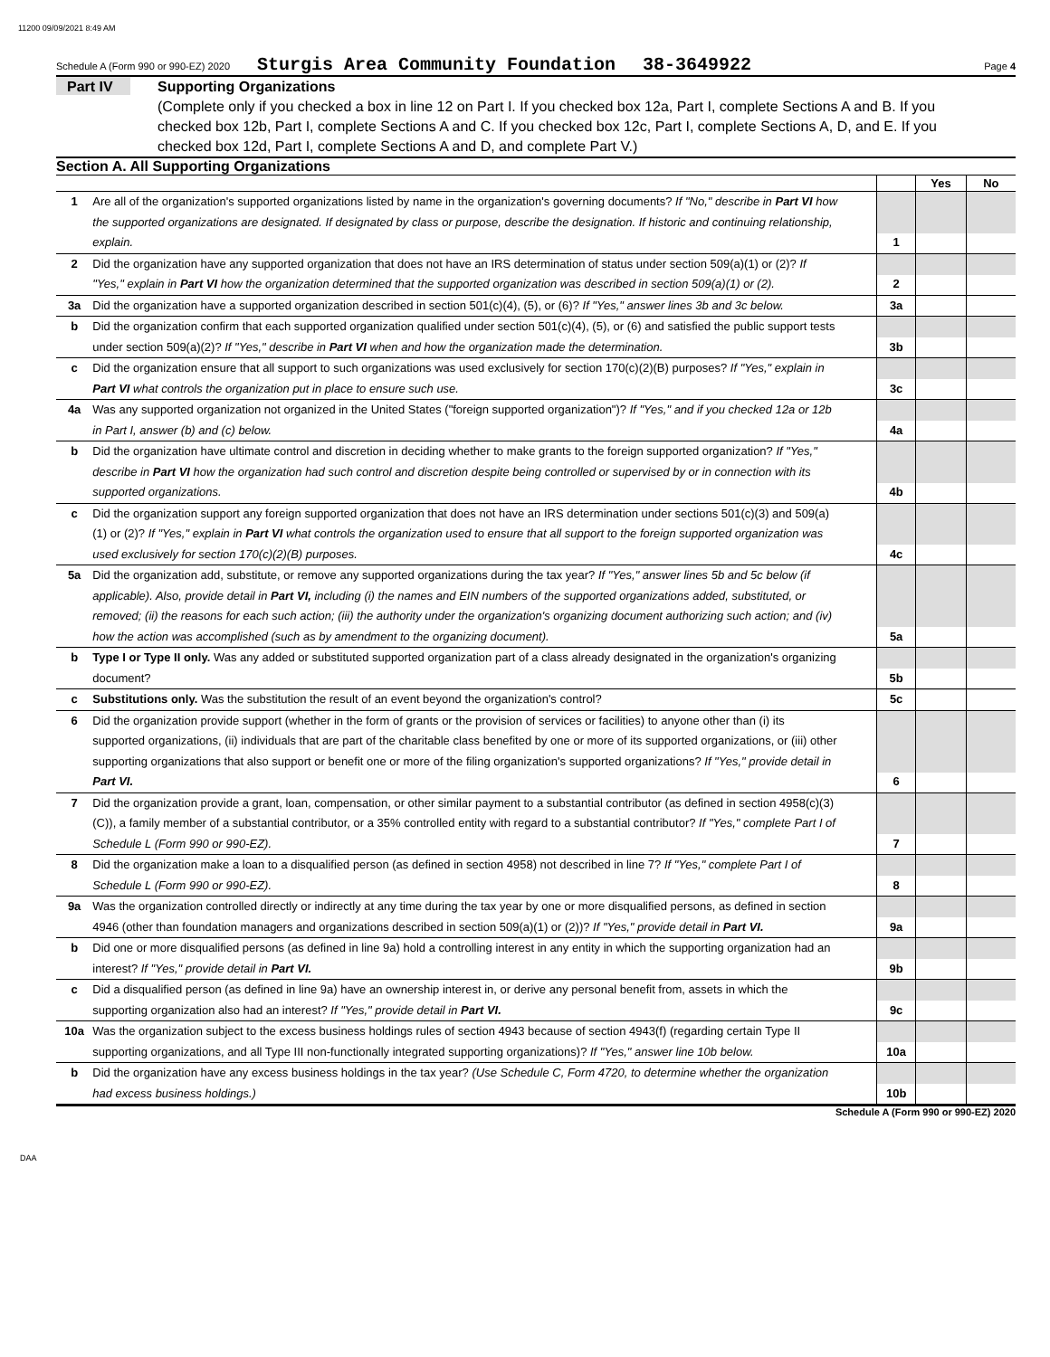11200 09/09/2021 8:49 AM
Schedule A (Form 990 or 990-EZ) 2020 Sturgis Area Community Foundation 38-3649922 Page 4
Part IV
Supporting Organizations
(Complete only if you checked a box in line 12 on Part I. If you checked box 12a, Part I, complete Sections A and B. If you checked box 12b, Part I, complete Sections A and C. If you checked box 12c, Part I, complete Sections A, D, and E. If you checked box 12d, Part I, complete Sections A and D, and complete Part V.)
Section A. All Supporting Organizations
| | | | Yes | No |
| 1 | Are all of the organization's supported organizations listed by name in the organization's governing documents? If "No," describe in Part VI how the supported organizations are designated. If designated by class or purpose, describe the designation. If historic and continuing relationship, explain. | 1 | | |
| 2 | Did the organization have any supported organization that does not have an IRS determination of status under section 509(a)(1) or (2)? If "Yes," explain in Part VI how the organization determined that the supported organization was described in section 509(a)(1) or (2). | 2 | | |
| 3a | Did the organization have a supported organization described in section 501(c)(4), (5), or (6)? If "Yes," answer lines 3b and 3c below. | 3a | | |
| b | Did the organization confirm that each supported organization qualified under section 501(c)(4), (5), or (6) and satisfied the public support tests under section 509(a)(2)? If "Yes," describe in Part VI when and how the organization made the determination. | 3b | | |
| c | Did the organization ensure that all support to such organizations was used exclusively for section 170(c)(2)(B) purposes? If "Yes," explain in Part VI what controls the organization put in place to ensure such use. | 3c | | |
| 4a | Was any supported organization not organized in the United States ("foreign supported organization")? If "Yes," and if you checked 12a or 12b in Part I, answer (b) and (c) below. | 4a | | |
| b | Did the organization have ultimate control and discretion in deciding whether to make grants to the foreign supported organization? If "Yes," describe in Part VI how the organization had such control and discretion despite being controlled or supervised by or in connection with its supported organizations. | 4b | | |
| c | Did the organization support any foreign supported organization that does not have an IRS determination under sections 501(c)(3) and 509(a)(1) or (2)? If "Yes," explain in Part VI what controls the organization used to ensure that all support to the foreign supported organization was used exclusively for section 170(c)(2)(B) purposes. | 4c | | |
| 5a | Did the organization add, substitute, or remove any supported organizations during the tax year? If "Yes," answer lines 5b and 5c below (if applicable). Also, provide detail in Part VI, including (i) the names and EIN numbers of the supported organizations added, substituted, or removed; (ii) the reasons for each such action; (iii) the authority under the organization's organizing document authorizing such action; and (iv) how the action was accomplished (such as by amendment to the organizing document). | 5a | | |
| b | Type I or Type II only. Was any added or substituted supported organization part of a class already designated in the organization's organizing document? | 5b | | |
| c | Substitutions only. Was the substitution the result of an event beyond the organization's control? | 5c | | |
| 6 | Did the organization provide support (whether in the form of grants or the provision of services or facilities) to anyone other than (i) its supported organizations, (ii) individuals that are part of the charitable class benefited by one or more of its supported organizations, or (iii) other supporting organizations that also support or benefit one or more of the filing organization's supported organizations? If "Yes," provide detail in Part VI. | 6 | | |
| 7 | Did the organization provide a grant, loan, compensation, or other similar payment to a substantial contributor (as defined in section 4958(c)(3)(C)), a family member of a substantial contributor, or a 35% controlled entity with regard to a substantial contributor? If "Yes," complete Part I of Schedule L (Form 990 or 990-EZ). | 7 | | |
| 8 | Did the organization make a loan to a disqualified person (as defined in section 4958) not described in line 7? If "Yes," complete Part I of Schedule L (Form 990 or 990-EZ). | 8 | | |
| 9a | Was the organization controlled directly or indirectly at any time during the tax year by one or more disqualified persons, as defined in section 4946 (other than foundation managers and organizations described in section 509(a)(1) or (2))? If "Yes," provide detail in Part VI. | 9a | | |
| b | Did one or more disqualified persons (as defined in line 9a) hold a controlling interest in any entity in which the supporting organization had an interest? If "Yes," provide detail in Part VI. | 9b | | |
| c | Did a disqualified person (as defined in line 9a) have an ownership interest in, or derive any personal benefit from, assets in which the supporting organization also had an interest? If "Yes," provide detail in Part VI. | 9c | | |
| 10a | Was the organization subject to the excess business holdings rules of section 4943 because of section 4943(f) (regarding certain Type II supporting organizations, and all Type III non-functionally integrated supporting organizations)? If "Yes," answer line 10b below. | 10a | | |
| b | Did the organization have any excess business holdings in the tax year? (Use Schedule C, Form 4720, to determine whether the organization had excess business holdings.) | 10b | | |
Schedule A (Form 990 or 990-EZ) 2020
DAA